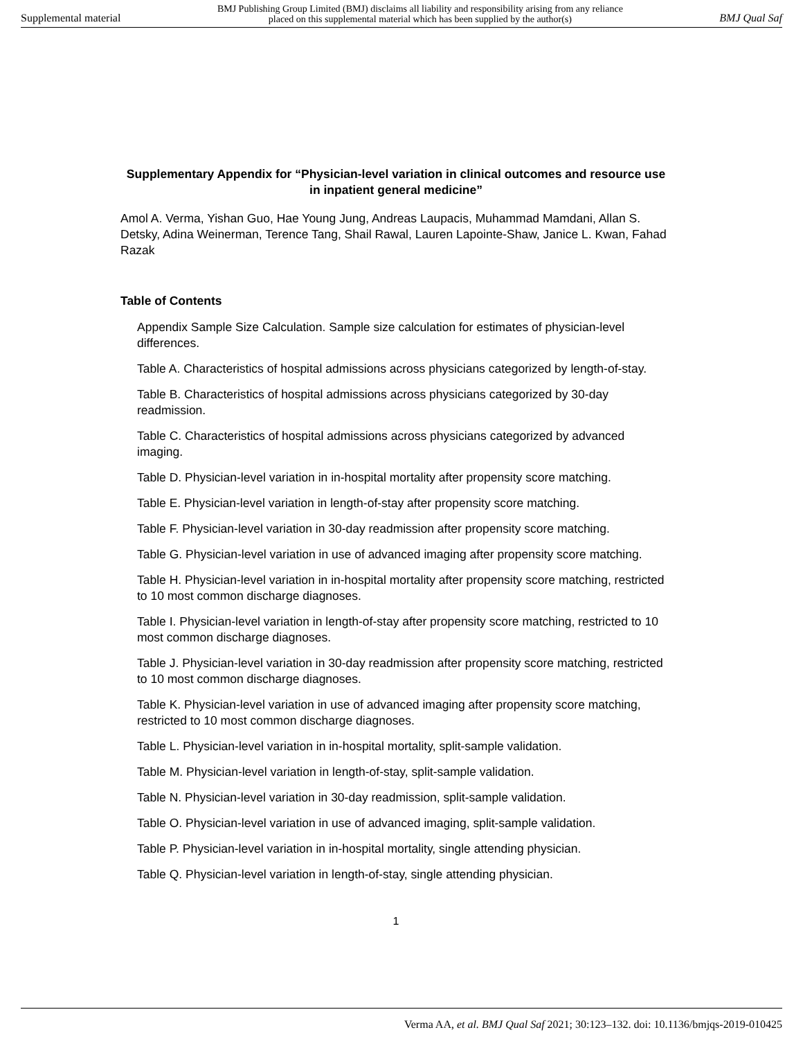Supplemental material BMJ Publishing Group Limited (BMJ) disclaims all liability and responsibility arising from any reliance
placed on this supplemental material which has been supplied by the author(s) BMJ Qual Saf
Supplementary Appendix for “Physician-level variation in clinical outcomes and resource use in inpatient general medicine”
Amol A. Verma, Yishan Guo, Hae Young Jung, Andreas Laupacis, Muhammad Mamdani, Allan S. Detsky, Adina Weinerman, Terence Tang, Shail Rawal, Lauren Lapointe-Shaw, Janice L. Kwan, Fahad Razak
Table of Contents
Appendix Sample Size Calculation. Sample size calculation for estimates of physician-level differences.
Table A. Characteristics of hospital admissions across physicians categorized by length-of-stay.
Table B. Characteristics of hospital admissions across physicians categorized by 30-day readmission.
Table C. Characteristics of hospital admissions across physicians categorized by advanced imaging.
Table D. Physician-level variation in in-hospital mortality after propensity score matching.
Table E. Physician-level variation in length-of-stay after propensity score matching.
Table F. Physician-level variation in 30-day readmission after propensity score matching.
Table G. Physician-level variation in use of advanced imaging after propensity score matching.
Table H. Physician-level variation in in-hospital mortality after propensity score matching, restricted to 10 most common discharge diagnoses.
Table I. Physician-level variation in length-of-stay after propensity score matching, restricted to 10 most common discharge diagnoses.
Table J. Physician-level variation in 30-day readmission after propensity score matching, restricted to 10 most common discharge diagnoses.
Table K. Physician-level variation in use of advanced imaging after propensity score matching, restricted to 10 most common discharge diagnoses.
Table L. Physician-level variation in in-hospital mortality, split-sample validation.
Table M. Physician-level variation in length-of-stay, split-sample validation.
Table N. Physician-level variation in 30-day readmission, split-sample validation.
Table O. Physician-level variation in use of advanced imaging, split-sample validation.
Table P. Physician-level variation in in-hospital mortality, single attending physician.
Table Q. Physician-level variation in length-of-stay, single attending physician.
1
Verma AA, et al. BMJ Qual Saf 2021; 30:123–132. doi: 10.1136/bmjqs-2019-010425